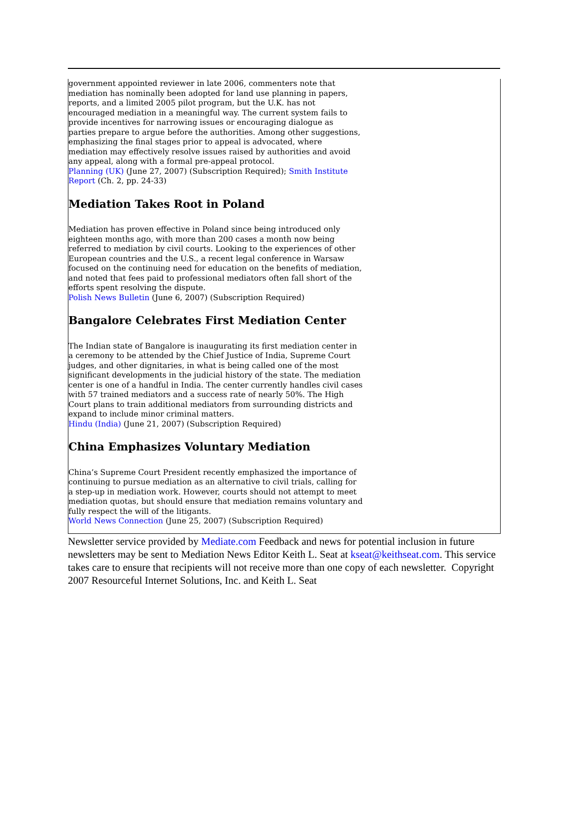government appointed reviewer in late 2006, commenters note that mediation has nominally been adopted for land use planning in papers, reports, and a limited 2005 pilot program, but the U.K. has not encouraged mediation in a meaningful way. The current system fails to provide incentives for narrowing issues or encouraging dialogue as parties prepare to argue before the authorities. Among other suggestions, emphasizing the final stages prior to appeal is advocated, where mediation may effectively resolve issues raised by authorities and avoid any appeal, along with a formal pre-appeal protocol.
Planning (UK) (June 27, 2007) (Subscription Required); Smith Institute Report (Ch. 2, pp. 24-33)
Mediation Takes Root in Poland
Mediation has proven effective in Poland since being introduced only eighteen months ago, with more than 200 cases a month now being referred to mediation by civil courts. Looking to the experiences of other European countries and the U.S., a recent legal conference in Warsaw focused on the continuing need for education on the benefits of mediation, and noted that fees paid to professional mediators often fall short of the efforts spent resolving the dispute.
Polish News Bulletin (June 6, 2007) (Subscription Required)
Bangalore Celebrates First Mediation Center
The Indian state of Bangalore is inaugurating its first mediation center in a ceremony to be attended by the Chief Justice of India, Supreme Court judges, and other dignitaries, in what is being called one of the most significant developments in the judicial history of the state. The mediation center is one of a handful in India. The center currently handles civil cases with 57 trained mediators and a success rate of nearly 50%. The High Court plans to train additional mediators from surrounding districts and expand to include minor criminal matters.
Hindu (India) (June 21, 2007) (Subscription Required)
China Emphasizes Voluntary Mediation
China’s Supreme Court President recently emphasized the importance of continuing to pursue mediation as an alternative to civil trials, calling for a step-up in mediation work. However, courts should not attempt to meet mediation quotas, but should ensure that mediation remains voluntary and fully respect the will of the litigants.
World News Connection (June 25, 2007) (Subscription Required)
Newsletter service provided by Mediate.com Feedback and news for potential inclusion in future newsletters may be sent to Mediation News Editor Keith L. Seat at kseat@keithseat.com. This service takes care to ensure that recipients will not receive more than one copy of each newsletter. Copyright 2007 Resourceful Internet Solutions, Inc. and Keith L. Seat